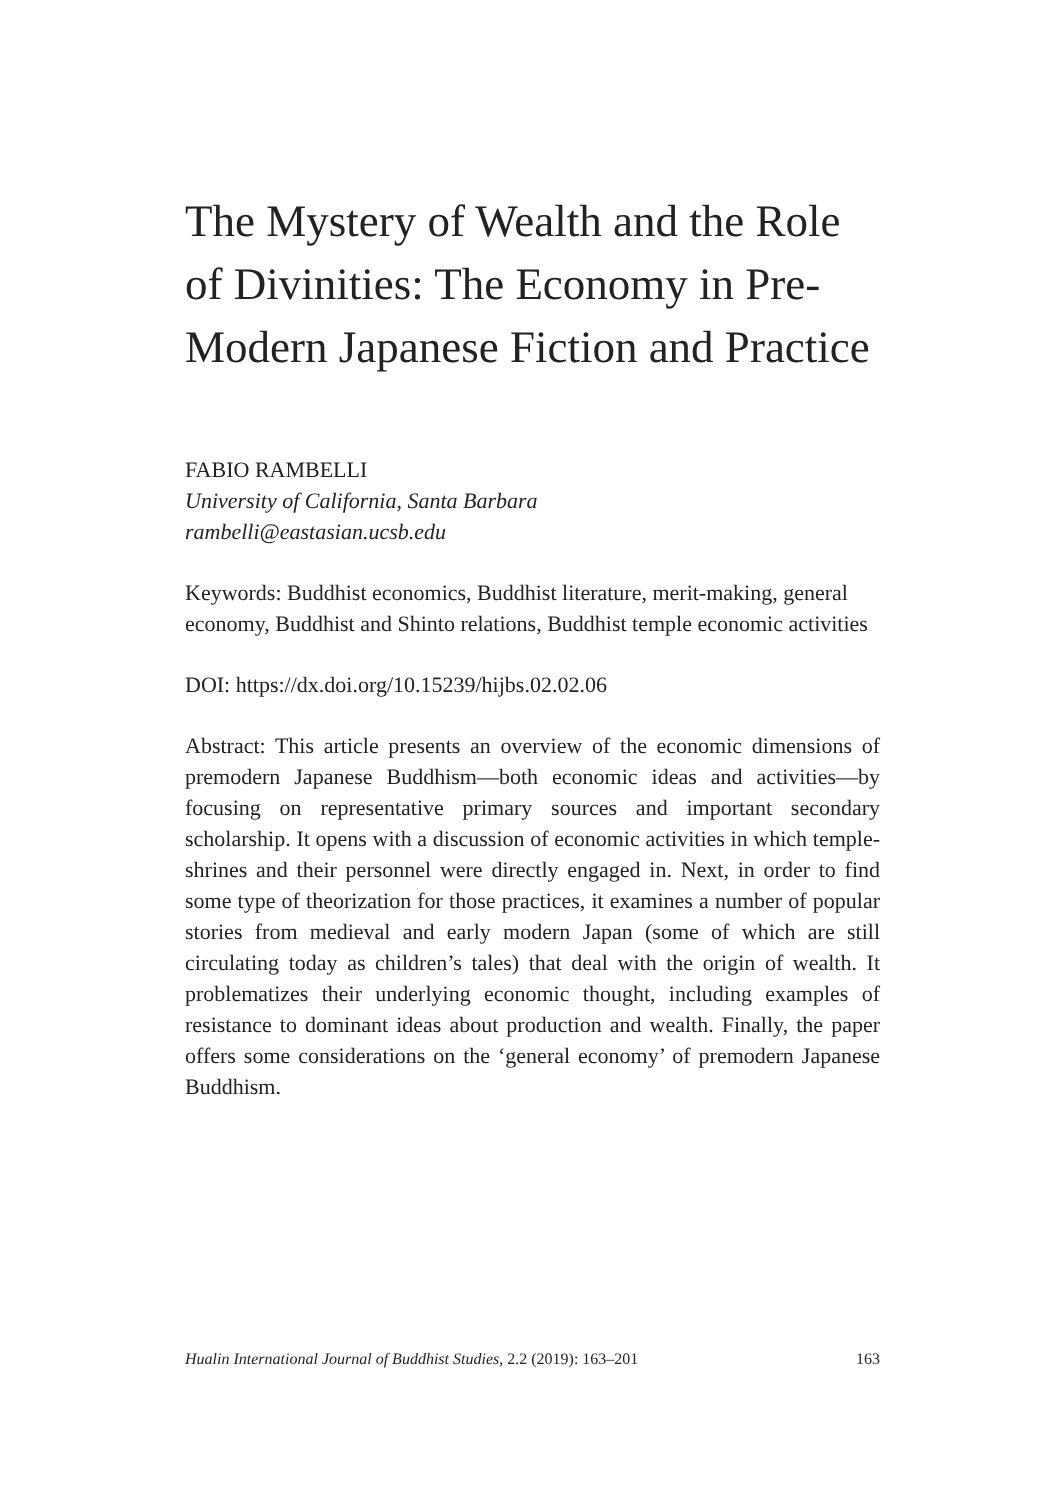The Mystery of Wealth and the Role of Divinities: The Economy in Pre-Modern Japanese Fiction and Practice
FABIO RAMBELLI
University of California, Santa Barbara
rambelli@eastasian.ucsb.edu
Keywords: Buddhist economics, Buddhist literature, merit-making, general economy, Buddhist and Shinto relations, Buddhist temple economic activities
DOI: https://dx.doi.org/10.15239/hijbs.02.02.06
Abstract: This article presents an overview of the economic dimensions of premodern Japanese Buddhism—both economic ideas and activities—by focusing on representative primary sources and important secondary scholarship. It opens with a discussion of economic activities in which temple-shrines and their personnel were directly engaged in. Next, in order to find some type of theorization for those practices, it examines a number of popular stories from medieval and early modern Japan (some of which are still circulating today as children’s tales) that deal with the origin of wealth. It problematizes their underlying economic thought, including examples of resistance to dominant ideas about production and wealth. Finally, the paper offers some considerations on the ‘general economy’ of premodern Japanese Buddhism.
Hualin International Journal of Buddhist Studies, 2.2 (2019): 163–201 163